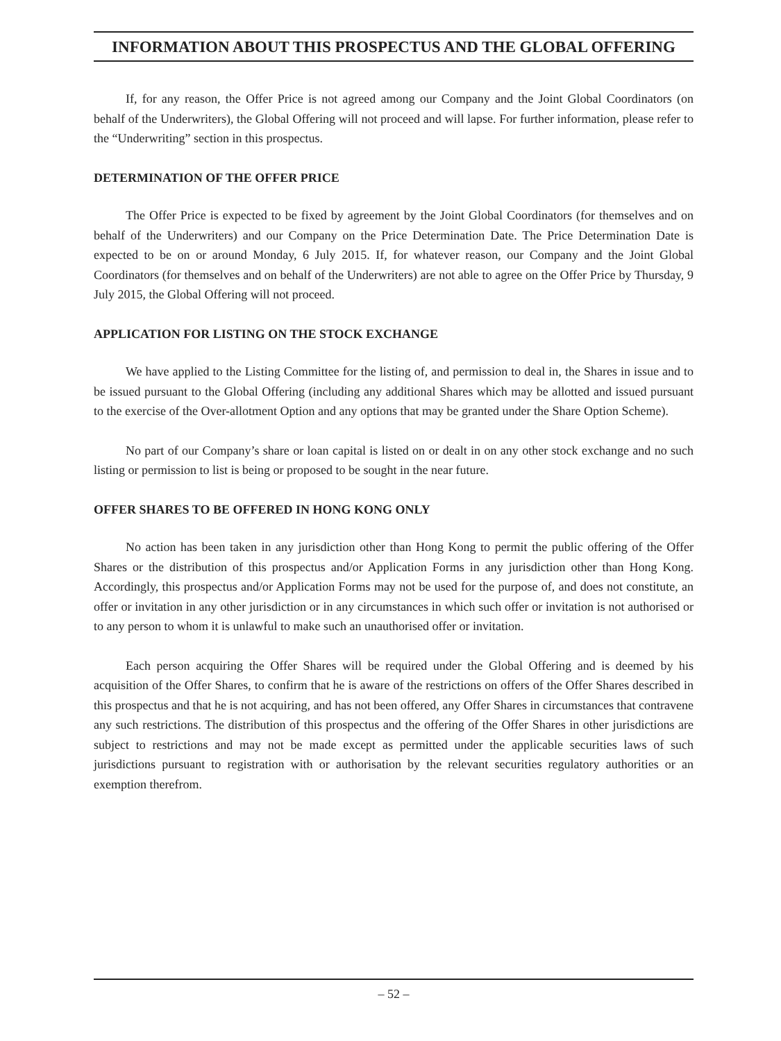INFORMATION ABOUT THIS PROSPECTUS AND THE GLOBAL OFFERING
If, for any reason, the Offer Price is not agreed among our Company and the Joint Global Coordinators (on behalf of the Underwriters), the Global Offering will not proceed and will lapse. For further information, please refer to the “Underwriting” section in this prospectus.
DETERMINATION OF THE OFFER PRICE
The Offer Price is expected to be fixed by agreement by the Joint Global Coordinators (for themselves and on behalf of the Underwriters) and our Company on the Price Determination Date. The Price Determination Date is expected to be on or around Monday, 6 July 2015. If, for whatever reason, our Company and the Joint Global Coordinators (for themselves and on behalf of the Underwriters) are not able to agree on the Offer Price by Thursday, 9 July 2015, the Global Offering will not proceed.
APPLICATION FOR LISTING ON THE STOCK EXCHANGE
We have applied to the Listing Committee for the listing of, and permission to deal in, the Shares in issue and to be issued pursuant to the Global Offering (including any additional Shares which may be allotted and issued pursuant to the exercise of the Over-allotment Option and any options that may be granted under the Share Option Scheme).
No part of our Company’s share or loan capital is listed on or dealt in on any other stock exchange and no such listing or permission to list is being or proposed to be sought in the near future.
OFFER SHARES TO BE OFFERED IN HONG KONG ONLY
No action has been taken in any jurisdiction other than Hong Kong to permit the public offering of the Offer Shares or the distribution of this prospectus and/or Application Forms in any jurisdiction other than Hong Kong. Accordingly, this prospectus and/or Application Forms may not be used for the purpose of, and does not constitute, an offer or invitation in any other jurisdiction or in any circumstances in which such offer or invitation is not authorised or to any person to whom it is unlawful to make such an unauthorised offer or invitation.
Each person acquiring the Offer Shares will be required under the Global Offering and is deemed by his acquisition of the Offer Shares, to confirm that he is aware of the restrictions on offers of the Offer Shares described in this prospectus and that he is not acquiring, and has not been offered, any Offer Shares in circumstances that contravene any such restrictions. The distribution of this prospectus and the offering of the Offer Shares in other jurisdictions are subject to restrictions and may not be made except as permitted under the applicable securities laws of such jurisdictions pursuant to registration with or authorisation by the relevant securities regulatory authorities or an exemption therefrom.
– 52 –